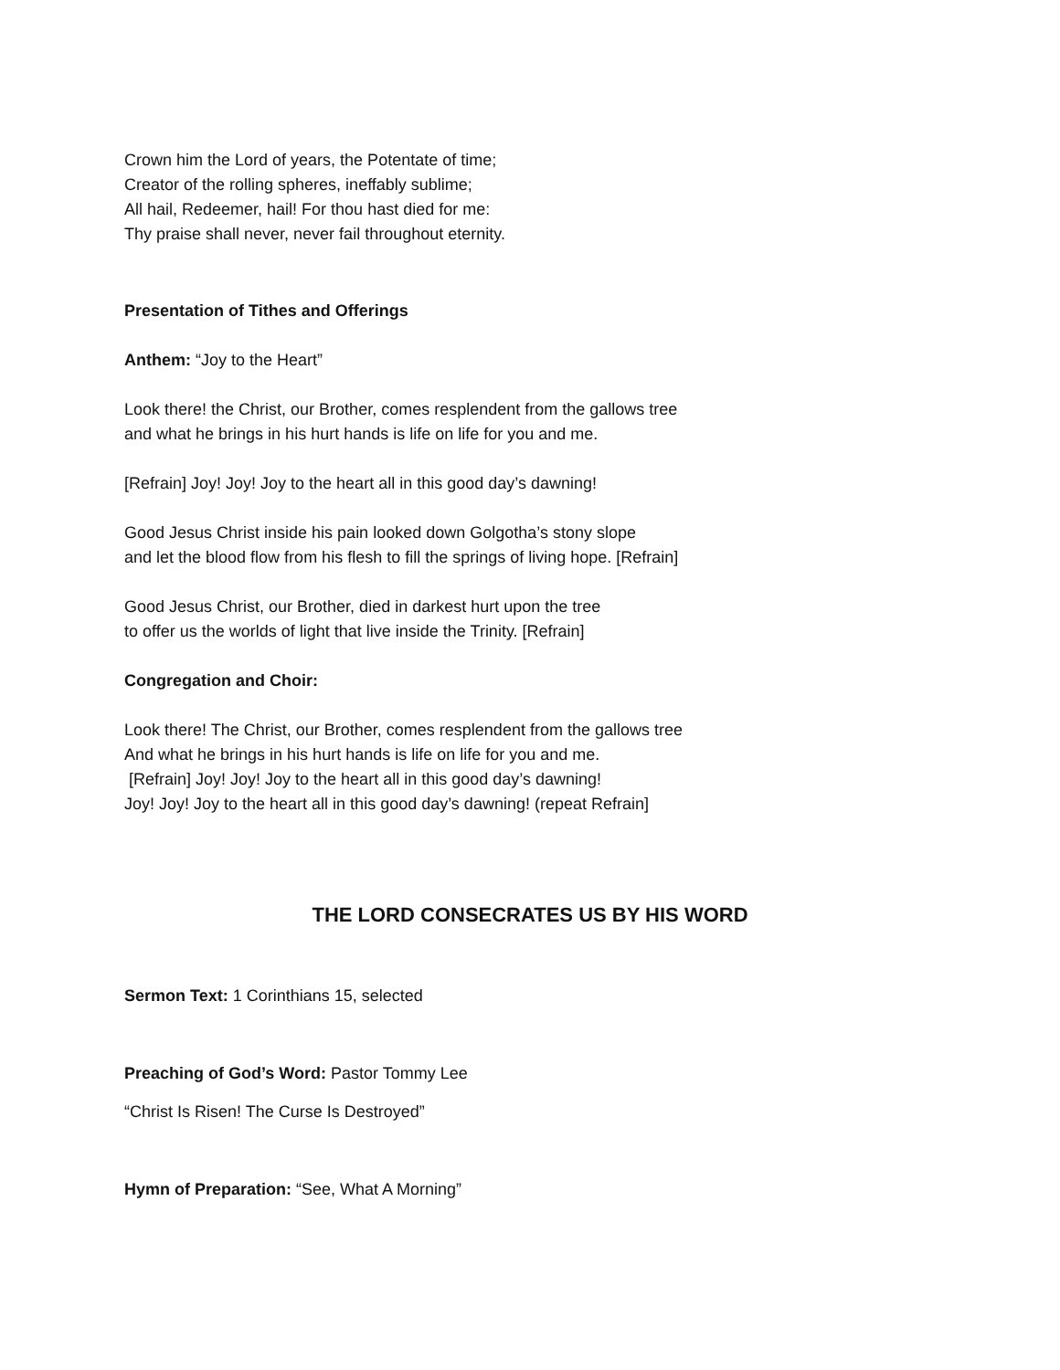Crown him the Lord of years, the Potentate of time;
Creator of the rolling spheres, ineffably sublime;
All hail, Redeemer, hail! For thou hast died for me:
Thy praise shall never, never fail throughout eternity.
Presentation of Tithes and Offerings
Anthem: “Joy to the Heart”
Look there! the Christ, our Brother, comes resplendent from the gallows tree
and what he brings in his hurt hands is life on life for you and me.
[Refrain] Joy! Joy! Joy to the heart all in this good day’s dawning!
Good Jesus Christ inside his pain looked down Golgotha’s stony slope
and let the blood flow from his flesh to fill the springs of living hope. [Refrain]
Good Jesus Christ, our Brother, died in darkest hurt upon the tree
to offer us the worlds of light that live inside the Trinity. [Refrain]
Congregation and Choir:
Look there! The Christ, our Brother, comes resplendent from the gallows tree
And what he brings in his hurt hands is life on life for you and me.
[Refrain] Joy! Joy! Joy to the heart all in this good day’s dawning!
Joy! Joy! Joy to the heart all in this good day’s dawning! (repeat Refrain]
THE LORD CONSECRATES US BY HIS WORD
Sermon Text: 1 Corinthians 15, selected
Preaching of God’s Word: Pastor Tommy Lee
“Christ Is Risen! The Curse Is Destroyed”
Hymn of Preparation: “See, What A Morning”